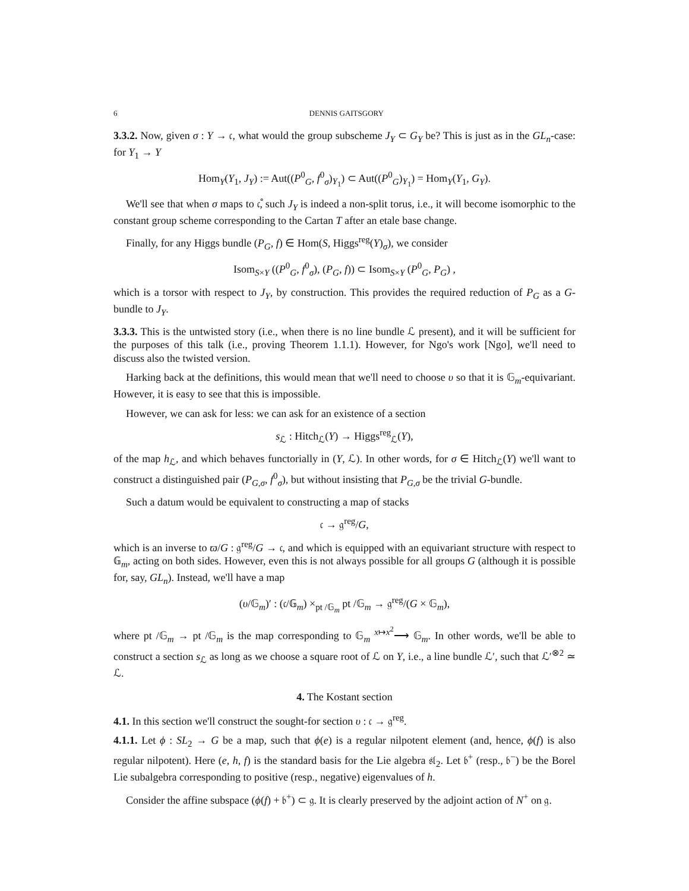6 DENNIS GAITSGORY
3.3.2. Now, given σ : Y → 𝔠, what would the group subscheme J<sub>Y</sub> ⊂ G<sub>Y</sub> be? This is just as in the GL<sub>n</sub>-case: for Y<sub>1</sub> → Y
Hom<sub>Y</sub>(Y<sub>1</sub>, J<sub>Y</sub>) := Aut((P<sup>0</sup><sub>G</sub>, f<sup>0</sup><sub>σ</sub>)<sub>Y<sub>1</sub></sub>) ⊂ Aut((P<sup>0</sup><sub>G</sub>)<sub>Y<sub>1</sub></sub>) = Hom<sub>Y</sub>(Y<sub>1</sub>, G<sub>Y</sub>).
We'll see that when σ maps to 𝔠̊, such J<sub>Y</sub> is indeed a non-split torus, i.e., it will become isomorphic to the constant group scheme corresponding to the Cartan T after an etale base change.
Finally, for any Higgs bundle (P<sub>G</sub>, f) ∈ Hom(S, Higgs<sup>reg</sup>(Y)<sub>σ</sub>), we consider
Isom<sub>S×Y</sub> ((P<sup>0</sup><sub>G</sub>, f<sup>0</sup><sub>σ</sub>), (P<sub>G</sub>, f)) ⊂ Isom<sub>S×Y</sub> (P<sup>0</sup><sub>G</sub>, P<sub>G</sub>) ,
which is a torsor with respect to J<sub>Y</sub>, by construction. This provides the required reduction of P<sub>G</sub> as a G-bundle to J<sub>Y</sub>.
3.3.3. This is the untwisted story (i.e., when there is no line bundle ℒ present), and it will be sufficient for the purposes of this talk (i.e., proving Theorem 1.1.1). However, for Ngo's work [Ngo], we'll need to discuss also the twisted version.
Harking back at the definitions, this would mean that we'll need to choose υ so that it is 𝔾<sub>m</sub>-equivariant. However, it is easy to see that this is impossible.
However, we can ask for less: we can ask for an existence of a section
s<sub>ℒ</sub> : Hitch<sub>ℒ</sub>(Y) → Higgs<sup>reg</sup><sub>ℒ</sub>(Y),
of the map h<sub>ℒ</sub>, and which behaves functorially in (Y, ℒ). In other words, for σ ∈ Hitch<sub>ℒ</sub>(Y) we'll want to construct a distinguished pair (P<sub>G,σ</sub>, f<sup>0</sup><sub>σ</sub>), but without insisting that P<sub>G,σ</sub> be the trivial G-bundle.
Such a datum would be equivalent to constructing a map of stacks
𝔠 → 𝔤<sup>reg</sup>/G,
which is an inverse to ϖ/G : 𝔤<sup>reg</sup>/G → 𝔠, and which is equipped with an equivariant structure with respect to 𝔾<sub>m</sub>, acting on both sides. However, even this is not always possible for all groups G (although it is possible for, say, GL<sub>n</sub>). Instead, we'll have a map
(υ/𝔾<sub>m</sub>)′ : (𝔠/𝔾<sub>m</sub>) ×<sub>pt /𝔾<sub>m</sub></sub> pt /𝔾<sub>m</sub> → 𝔤<sup>reg</sup>/(G × 𝔾<sub>m</sub>),
where pt /𝔾<sub>m</sub> → pt /𝔾<sub>m</sub> is the map corresponding to 𝔾<sub>m</sub> <sup>x↦x<sup>2</sup></sup>⟶ 𝔾<sub>m</sub>. In other words, we'll be able to construct a section s<sub>ℒ</sub> as long as we choose a square root of ℒ on Y, i.e., a line bundle ℒ′, such that ℒ′<sup>⊗2</sup> ≃ ℒ.
4. The Kostant section
4.1. In this section we'll construct the sought-for section υ : 𝔠 → 𝔤<sup>reg</sup>.
4.1.1. Let ϕ : SL<sub>2</sub> → G be a map, such that ϕ(e) is a regular nilpotent element (and, hence, ϕ(f) is also regular nilpotent). Here (e, h, f) is the standard basis for the Lie algebra 𝔰𝔩<sub>2</sub>. Let 𝔟<sup>+</sup> (resp., 𝔟<sup>−</sup>) be the Borel Lie subalgebra corresponding to positive (resp., negative) eigenvalues of h.
Consider the affine subspace (ϕ(f) + 𝔟<sup>+</sup>) ⊂ 𝔤. It is clearly preserved by the adjoint action of N<sup>+</sup> on 𝔤.